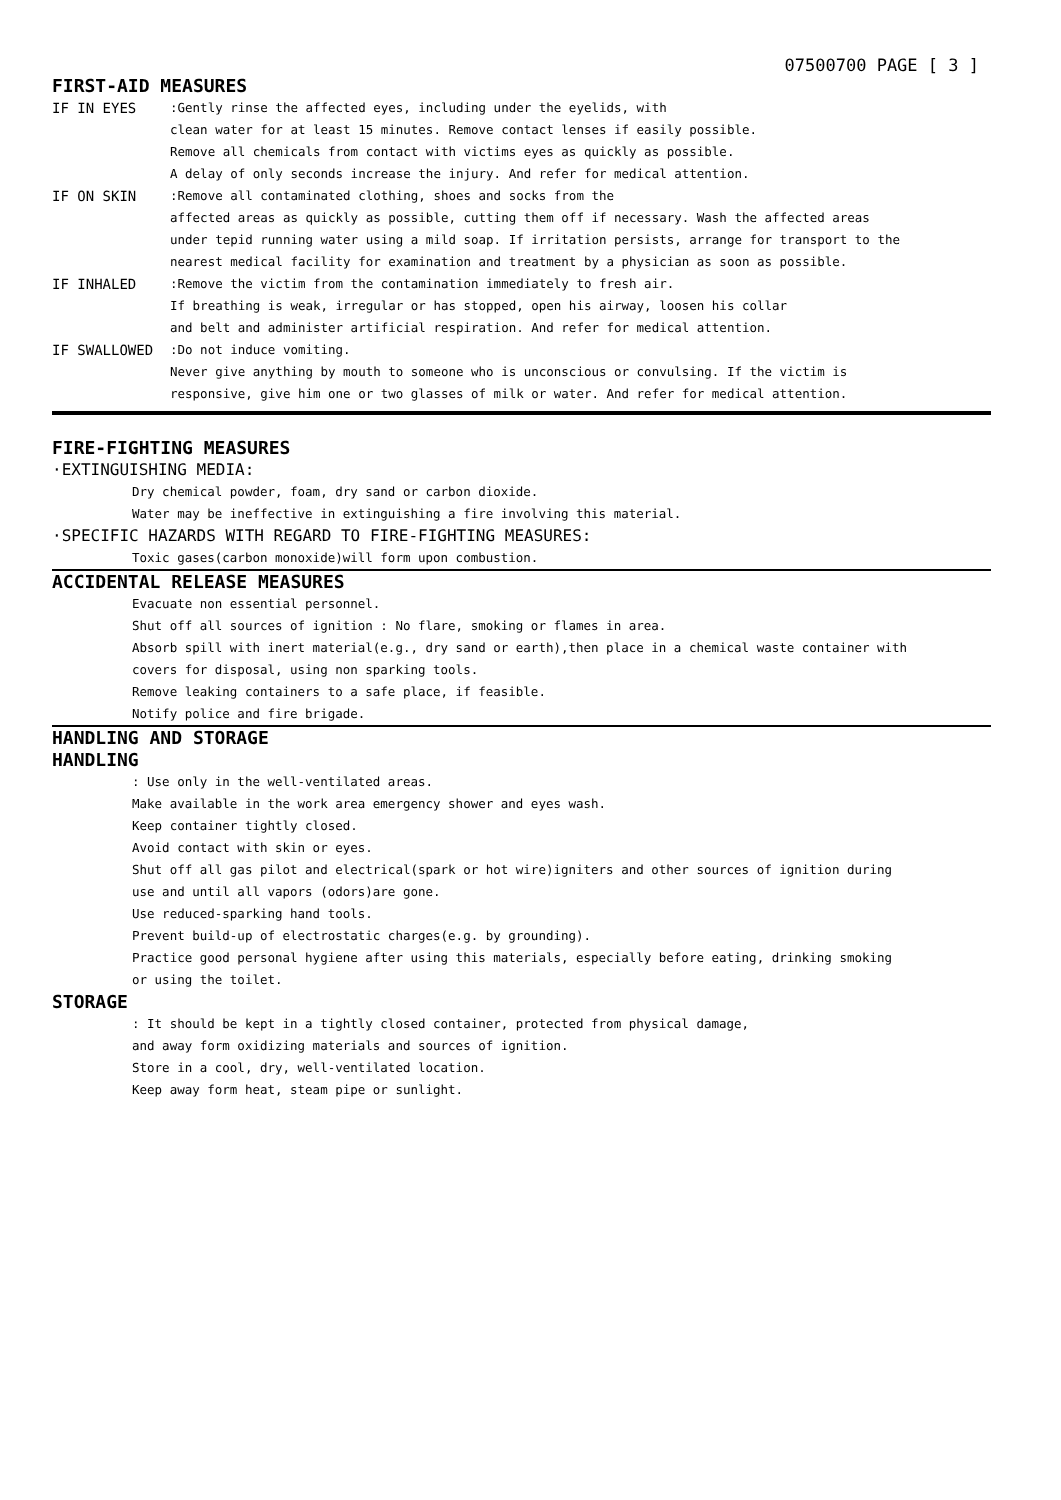07500700 PAGE [ 3 ]
FIRST-AID MEASURES
IF IN EYES :Gently rinse the affected eyes, including under the eyelids, with
clean water for at least 15 minutes. Remove contact lenses if easily possible.
Remove all chemicals from contact with victims eyes as quickly as possible.
A delay of only seconds increase the injury. And refer for medical attention.
IF ON SKIN :Remove all contaminated clothing, shoes and socks from the
affected areas as quickly as possible, cutting them off if necessary. Wash the affected areas
under tepid running water using a mild soap. If irritation persists, arrange for transport to the
nearest medical facility for examination and treatment by a physician as soon as possible.
IF INHALED :Remove the victim from the contamination immediately to fresh air.
If breathing is weak, irregular or has stopped, open his airway, loosen his collar
and belt and administer artificial respiration. And refer for medical attention.
IF SWALLOWED :Do not induce vomiting.
Never give anything by mouth to someone who is unconscious or convulsing. If the victim is
responsive, give him one or two glasses of milk or water. And refer for medical attention.
FIRE-FIGHTING MEASURES
·EXTINGUISHING MEDIA:
Dry chemical powder, foam, dry sand or carbon dioxide.
Water may be ineffective in extinguishing a fire involving this material.
·SPECIFIC HAZARDS WITH REGARD TO FIRE-FIGHTING MEASURES:
Toxic gases(carbon monoxide)will form upon combustion.
ACCIDENTAL RELEASE MEASURES
Evacuate non essential personnel.
Shut off all sources of ignition : No flare, smoking or flames in area.
Absorb spill with inert material(e.g., dry sand or earth),then place in a chemical waste container with
covers for disposal, using non sparking tools.
Remove leaking containers to a safe place, if feasible.
Notify police and fire brigade.
HANDLING AND STORAGE
HANDLING
: Use only in the well-ventilated areas.
Make available in the work area emergency shower and eyes wash.
Keep container tightly closed.
Avoid contact with skin or eyes.
Shut off all gas pilot and electrical(spark or hot wire)igniters and other sources of ignition during
use and until all vapors (odors)are gone.
Use reduced-sparking hand tools.
Prevent build-up of electrostatic charges(e.g. by grounding).
Practice good personal hygiene after using this materials, especially before eating, drinking smoking
or using the toilet.
STORAGE
: It should be kept in a tightly closed container, protected from physical damage,
and away form oxidizing materials and sources of ignition.
Store in a cool, dry, well-ventilated location.
Keep away form heat, steam pipe or sunlight.